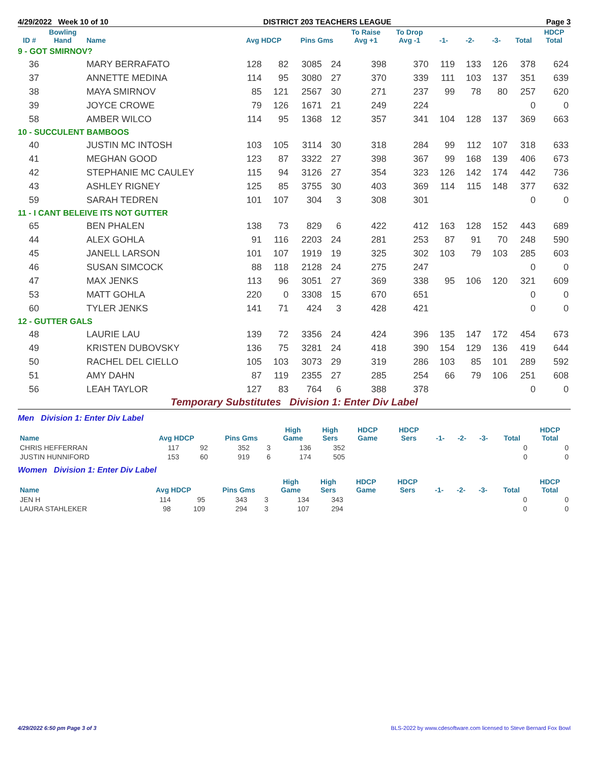4/29/2022 Week 10 of 10 DISTRICT 203 TEACHERS LEAGUE Page 3
| ID # | Bowling Hand | Name | Avg HDCP | | Pins Gms | | To Raise Avg +1 | To Drop Avg -1 | -1- | -2- | -3- | Total | HDCP Total |
| --- | --- | --- | --- | --- | --- | --- | --- | --- | --- | --- | --- | --- | --- |
| 9 - GOT SMIRNOV? | | | | | | | | | | | | | |
| 36 | | MARY BERRAFATO | 128 | 82 | 3085 | 24 | 398 | 370 | 119 | 133 | 126 | 378 | 624 |
| 37 | | ANNETTE MEDINA | 114 | 95 | 3080 | 27 | 370 | 339 | 111 | 103 | 137 | 351 | 639 |
| 38 | | MAYA SMIRNOV | 85 | 121 | 2567 | 30 | 271 | 237 | 99 | 78 | 80 | 257 | 620 |
| 39 | | JOYCE CROWE | 79 | 126 | 1671 | 21 | 249 | 224 | | | | 0 | 0 |
| 58 | | AMBER WILCO | 114 | 95 | 1368 | 12 | 357 | 341 | 104 | 128 | 137 | 369 | 663 |
| 10 - SUCCULENT BAMBOOS | | | | | | | | | | | | | |
| 40 | | JUSTIN MC INTOSH | 103 | 105 | 3114 | 30 | 318 | 284 | 99 | 112 | 107 | 318 | 633 |
| 41 | | MEGHAN GOOD | 123 | 87 | 3322 | 27 | 398 | 367 | 99 | 168 | 139 | 406 | 673 |
| 42 | | STEPHANIE MC CAULEY | 115 | 94 | 3126 | 27 | 354 | 323 | 126 | 142 | 174 | 442 | 736 |
| 43 | | ASHLEY RIGNEY | 125 | 85 | 3755 | 30 | 403 | 369 | 114 | 115 | 148 | 377 | 632 |
| 59 | | SARAH TEDREN | 101 | 107 | 304 | 3 | 308 | 301 | | | | 0 | 0 |
| 11 - I CANT BELEIVE ITS NOT GUTTER | | | | | | | | | | | | | |
| 65 | | BEN PHALEN | 138 | 73 | 829 | 6 | 422 | 412 | 163 | 128 | 152 | 443 | 689 |
| 44 | | ALEX GOHLA | 91 | 116 | 2203 | 24 | 281 | 253 | 87 | 91 | 70 | 248 | 590 |
| 45 | | JANELL LARSON | 101 | 107 | 1919 | 19 | 325 | 302 | 103 | 79 | 103 | 285 | 603 |
| 46 | | SUSAN SIMCOCK | 88 | 118 | 2128 | 24 | 275 | 247 | | | | 0 | 0 |
| 47 | | MAX JENKS | 113 | 96 | 3051 | 27 | 369 | 338 | 95 | 106 | 120 | 321 | 609 |
| 53 | | MATT GOHLA | 220 | 0 | 3308 | 15 | 670 | 651 | | | | 0 | 0 |
| 60 | | TYLER JENKS | 141 | 71 | 424 | 3 | 428 | 421 | | | | 0 | 0 |
| 12 - GUTTER GALS | | | | | | | | | | | | | |
| 48 | | LAURIE LAU | 139 | 72 | 3356 | 24 | 424 | 396 | 135 | 147 | 172 | 454 | 673 |
| 49 | | KRISTEN DUBOVSKY | 136 | 75 | 3281 | 24 | 418 | 390 | 154 | 129 | 136 | 419 | 644 |
| 50 | | RACHEL DEL CIELLO | 105 | 103 | 3073 | 29 | 319 | 286 | 103 | 85 | 101 | 289 | 592 |
| 51 | | AMY DAHN | 87 | 119 | 2355 | 27 | 285 | 254 | 66 | 79 | 106 | 251 | 608 |
| 56 | | LEAH TAYLOR | 127 | 83 | 764 | 6 | 388 | 378 | | | | 0 | 0 |
Temporary Substitutes Division 1: Enter Div Label
Men Division 1: Enter Div Label
| Name | Avg HDCP | | Pins Gms | | High Game | High Sers | HDCP Game | HDCP Sers | -1- | -2- | -3- | Total | HDCP Total |
| --- | --- | --- | --- | --- | --- | --- | --- | --- | --- | --- | --- | --- | --- |
| CHRIS HEFFERRAN | 117 | 92 | 352 | 3 | 136 | 352 | | | | | | 0 | 0 |
| JUSTIN HUNNIFORD | 153 | 60 | 919 | 6 | 174 | 505 | | | | | | 0 | 0 |
Women Division 1: Enter Div Label
| Name | Avg HDCP | | Pins Gms | | High Game | High Sers | HDCP Game | HDCP Sers | -1- | -2- | -3- | Total | HDCP Total |
| --- | --- | --- | --- | --- | --- | --- | --- | --- | --- | --- | --- | --- | --- |
| JEN H | 114 | 95 | 343 | 3 | 134 | 343 | | | | | | 0 | 0 |
| LAURA STAHLEKER | 98 | 109 | 294 | 3 | 107 | 294 | | | | | | 0 | 0 |
4/29/2022 6:50 pm Page 3 of 3 BLS-2022 by www.cdesoftware.com licensed to Steve Bernard Fox Bowl